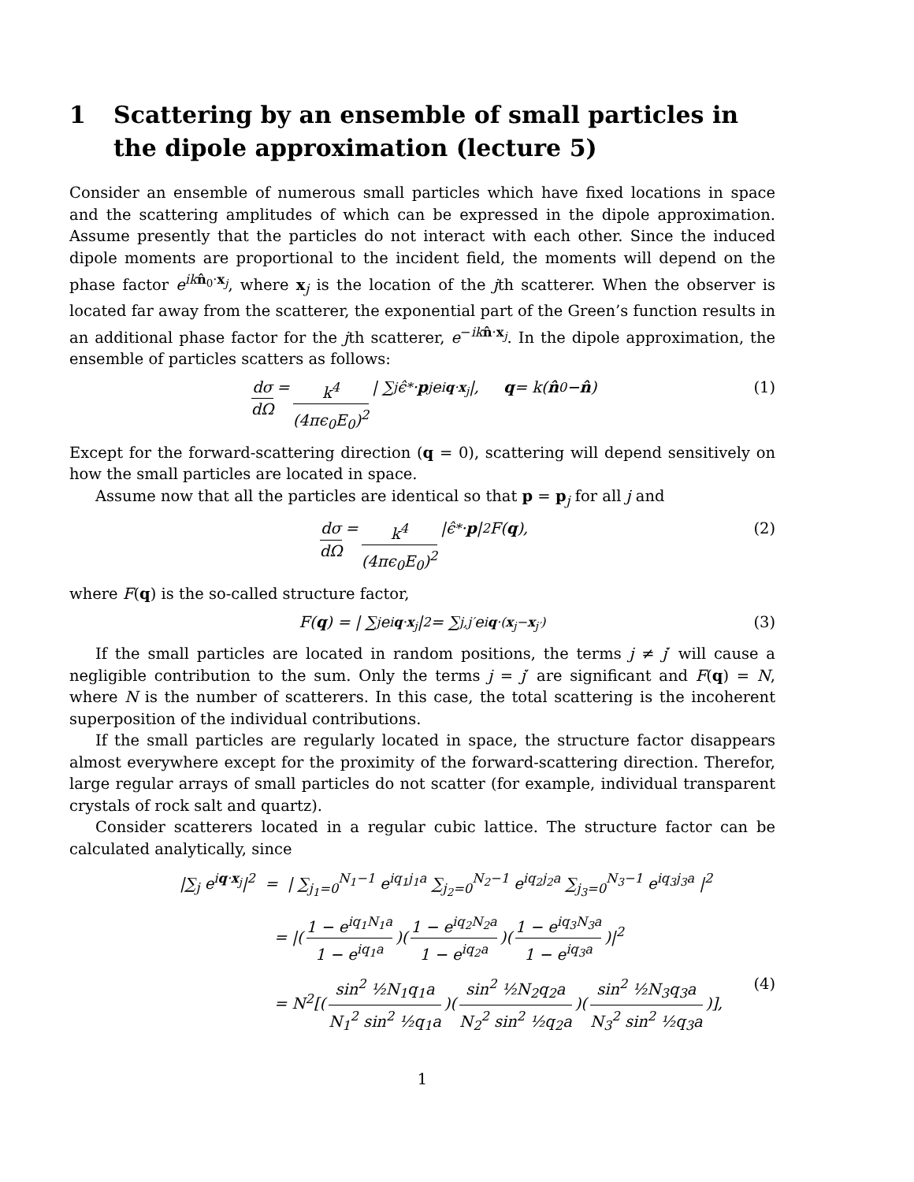1 Scattering by an ensemble of small particles in the dipole approximation (lecture 5)
Consider an ensemble of numerous small particles which have fixed locations in space and the scattering amplitudes of which can be expressed in the dipole approximation. Assume presently that the particles do not interact with each other. Since the induced dipole moments are proportional to the incident field, the moments will depend on the phase factor e<sup>ik n̂<sub>0</sub>·x<sub>j</sub></sup>, where x<sub>j</sub> is the location of the jth scatterer. When the observer is located far away from the scatterer, the exponential part of the Green’s function results in an additional phase factor for the jth scatterer, e<sup>−ik n̂·x<sub>j</sub></sup>. In the dipole approximation, the ensemble of particles scatters as follows:
dσ dΩ = k<sup>4</sup> (4πϵ<sub>0</sub>E<sub>0</sub>)<sup>2</sup> | ∑<sub>j</sub> ϵ̂<sup>*</sup> · p<sub>j</sub>e<sup>iq·x<sub>j</sub></sup>|, q = k(n̂<sub>0</sub> − n̂) (1)
Except for the forward-scattering direction (q = 0), scattering will depend sensitively on how the small particles are located in space.
Assume now that all the particles are identical so that p = p<sub>j</sub> for all j and
dσ dΩ = k<sup>4</sup> (4πϵ<sub>0</sub>E<sub>0</sub>)<sup>2</sup> |ϵ̂<sup>*</sup> · p |<sup>2</sup>F(q), (2)
where F(q) is the so-called structure factor,
F(q) = | ∑<sub>j</sub> e<sup>iq·x<sub>j</sub></sup>|<sup>2</sup> = ∑<sub>j,j′</sub> e<sup>iq·(x<sub>j</sub>−x<sub>j′</sub>)</sup> (3)
If the small particles are located in random positions, the terms j ≠ j′ will cause a negligible contribution to the sum. Only the terms j = j′ are significant and F(q) = N, where N is the number of scatterers. In this case, the total scattering is the incoherent superposition of the individual contributions.
If the small particles are regularly located in space, the structure factor disappears almost everywhere except for the proximity of the forward-scattering direction. Therefor, large regular arrays of small particles do not scatter (for example, individual transparent crystals of rock salt and quartz).
Consider scatterers located in a regular cubic lattice. The structure factor can be calculated analytically, since
|∑<sub>j</sub> e<sup>iq·x<sub>j</sub></sup>|<sup>2</sup> = | ∑<sub>j<sub>1</sub>=0</sub><sup>N<sub>1</sub>−1</sup> e<sup>iq<sub>1</sub>j<sub>1</sub>a</sup> ∑<sub>j<sub>2</sub>=0</sub><sup>N<sub>2</sub>−1</sup> e<sup>iq<sub>2</sub>j<sub>2</sub>a</sup> ∑<sub>j<sub>3</sub>=0</sub><sup>N<sub>3</sub>−1</sup> e<sup>iq<sub>3</sub>j<sub>3</sub>a</sup> |<sup>2</sup>
= |(1 − e<sup>iq<sub>1</sub>N<sub>1</sub>a</sup> 1 − e<sup>iq<sub>1</sub>a</sup>)(1 − e<sup>iq<sub>2</sub>N<sub>2</sub>a</sup> 1 − e<sup>iq<sub>2</sub>a</sup>)(1 − e<sup>iq<sub>3</sub>N<sub>3</sub>a</sup> 1 − e<sup>iq<sub>3</sub>a</sup>)|<sup>2</sup>
= N<sup>2</sup>[(sin<sup>2</sup> ½N<sub>1</sub>q<sub>1</sub>a N<sub>1</sub><sup>2</sup> sin<sup>2</sup> ½q<sub>1</sub>a)(sin<sup>2</sup> ½N<sub>2</sub>q<sub>2</sub>a N<sub>2</sub><sup>2</sup> sin<sup>2</sup> ½q<sub>2</sub>a)(sin<sup>2</sup> ½N<sub>3</sub>q<sub>3</sub>a N<sub>3</sub><sup>2</sup> sin<sup>2</sup> ½q<sub>3</sub>a)], (4)
1